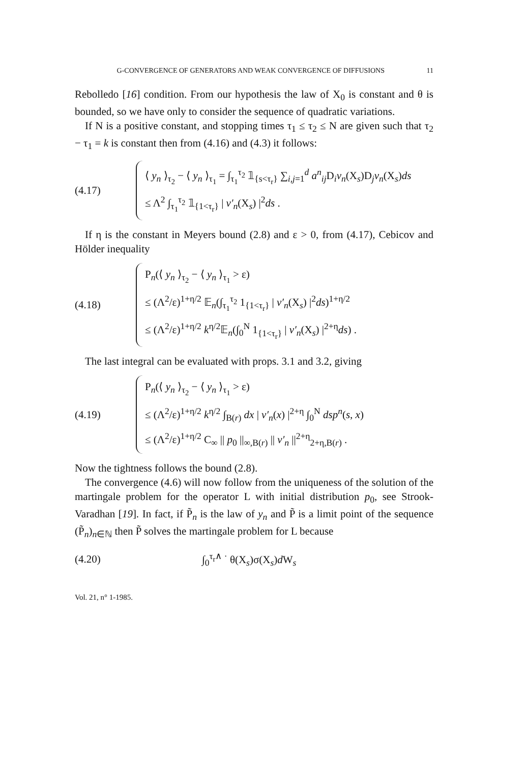G-CONVERGENCE OF GENERATORS AND WEAK CONVERGENCE OF DIFFUSIONS 11
Rebolledo [16] condition. From our hypothesis the law of X<sub>0</sub> is constant and θ is bounded, so we have only to consider the sequence of quadratic variations.
If N is a positive constant, and stopping times τ<sub>1</sub> ≤ τ<sub>2</sub> ≤ N are given such that τ<sub>2</sub> − τ<sub>1</sub> = k is constant then from (4.16) and (4.3) it follows:
(4.17)
⟨ y<sub>n</sub> ⟩<sub>τ<sub>2</sub></sub> − ⟨ y<sub>n</sub> ⟩<sub>τ<sub>1</sub></sub> = ∫<sub>τ<sub>1</sub></sub><sup>τ<sub>2</sub></sup> 𝟙<sub>{s<τ<sub>r</sub>}</sub> ∑<sub>i,j=1</sub><sup>d</sup> a<sup>n</sup><sub>ij</sub> D<sub>i</sub>v<sub>n</sub>(X<sub>s</sub>)D<sub>j</sub>v<sub>n</sub>(X<sub>s</sub>)ds
≤ Λ<sup>2</sup> ∫<sub>τ<sub>1</sub></sub><sup>τ<sub>2</sub></sup> 𝟙<sub>{1<τ<sub>r</sub>}</sub> | v′<sub>n</sub>(X<sub>s</sub>) |<sup>2</sup>ds .
If η is the constant in Meyers bound (2.8) and ε > 0, from (4.17), Cebicov and Hölder inequality
(4.18)
P<sub>n</sub>(⟨ y<sub>n</sub> ⟩<sub>τ<sub>2</sub></sub> − ⟨ y<sub>n</sub> ⟩<sub>τ<sub>1</sub></sub> > ε)
≤ (Λ<sup>2</sup>/ε)<sup>1+η/2</sup> 𝔼<sub>n</sub>(∫<sub>τ<sub>1</sub></sub><sup>τ<sub>2</sub></sup> 1<sub>{1<τ<sub>r</sub>}</sub> | v′<sub>n</sub>(X<sub>s</sub>) |<sup>2</sup>ds)<sup>1+η/2</sup>
≤ (Λ<sup>2</sup>/ε)<sup>1+η/2</sup> k<sup>η/2</sup>𝔼<sub>n</sub>(∫<sub>0</sub><sup>N</sup> 1<sub>{1<τ<sub>r</sub>}</sub> | v′<sub>n</sub>(X<sub>s</sub>) |<sup>2+η</sup>ds) .
The last integral can be evaluated with props. 3.1 and 3.2, giving
(4.19)
P<sub>n</sub>(⟨ y<sub>n</sub> ⟩<sub>τ<sub>2</sub></sub> − ⟨ y<sub>n</sub> ⟩<sub>τ<sub>1</sub></sub> > ε)
≤ (Λ<sup>2</sup>/ε)<sup>1+η/2</sup> k<sup>η/2</sup> ∫<sub>B(r)</sub> dx | v′<sub>n</sub>(x) |<sup>2+η</sup> ∫<sub>0</sub><sup>N</sup> dsp<sup>n</sup>(s, x)
≤ (Λ<sup>2</sup>/ε)<sup>1+η/2</sup> C<sub>∞</sub> || p<sub>0</sub> ||<sub>∞,B(r)</sub> || v′<sub>n</sub> ||<sup>2+η</sup><sub>2+η,B(r)</sub> .
Now the tightness follows the bound (2.8).
The convergence (4.6) will now follow from the uniqueness of the solution of the martingale problem for the operator L with initial distribution p<sub>0</sub>, see Strook-Varadhan [19]. In fact, if P̃<sub>n</sub> is the law of y<sub>n</sub> and P̃ is a limit point of the sequence (P̃<sub>n</sub>)<sub>n∈ℕ</sub> then P̃ solves the martingale problem for L because
(4.20) ∫<sub>0</sub><sup>τ<sub>r</sub>∧ ·</sup> θ(X<sub>s</sub>)σ(X<sub>s</sub>)d W<sub>s</sub>
Vol. 21, n° 1-1985.